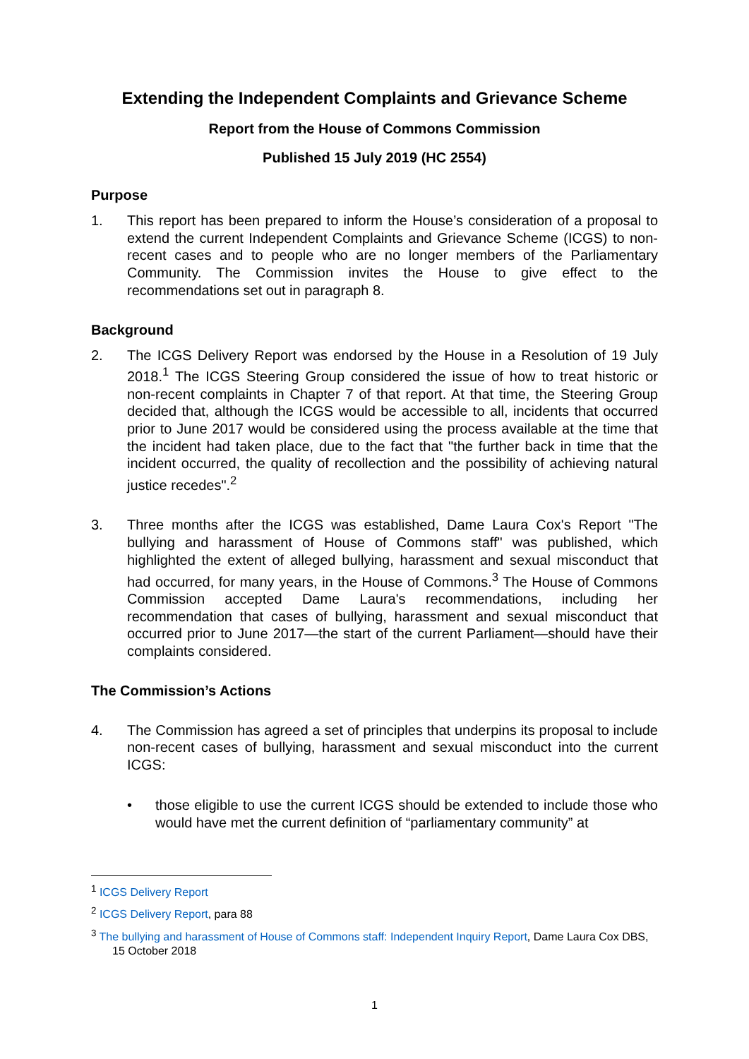Extending the Independent Complaints and Grievance Scheme
Report from the House of Commons Commission
Published 15 July 2019 (HC 2554)
Purpose
1. This report has been prepared to inform the House’s consideration of a proposal to extend the current Independent Complaints and Grievance Scheme (ICGS) to non-recent cases and to people who are no longer members of the Parliamentary Community. The Commission invites the House to give effect to the recommendations set out in paragraph 8.
Background
2. The ICGS Delivery Report was endorsed by the House in a Resolution of 19 July 2018.<sup>1</sup> The ICGS Steering Group considered the issue of how to treat historic or non-recent complaints in Chapter 7 of that report. At that time, the Steering Group decided that, although the ICGS would be accessible to all, incidents that occurred prior to June 2017 would be considered using the process available at the time that the incident had taken place, due to the fact that "the further back in time that the incident occurred, the quality of recollection and the possibility of achieving natural justice recedes".<sup>2</sup>
3. Three months after the ICGS was established, Dame Laura Cox's Report "The bullying and harassment of House of Commons staff" was published, which highlighted the extent of alleged bullying, harassment and sexual misconduct that had occurred, for many years, in the House of Commons.<sup>3</sup> The House of Commons Commission accepted Dame Laura's recommendations, including her recommendation that cases of bullying, harassment and sexual misconduct that occurred prior to June 2017—the start of the current Parliament—should have their complaints considered.
The Commission’s Actions
4. The Commission has agreed a set of principles that underpins its proposal to include non-recent cases of bullying, harassment and sexual misconduct into the current ICGS:
• those eligible to use the current ICGS should be extended to include those who would have met the current definition of “parliamentary community” at
<sup>1</sup> ICGS Delivery Report
<sup>2</sup> ICGS Delivery Report, para 88
<sup>3</sup> The bullying and harassment of House of Commons staff: Independent Inquiry Report, Dame Laura Cox DBS, 15 October 2018
1